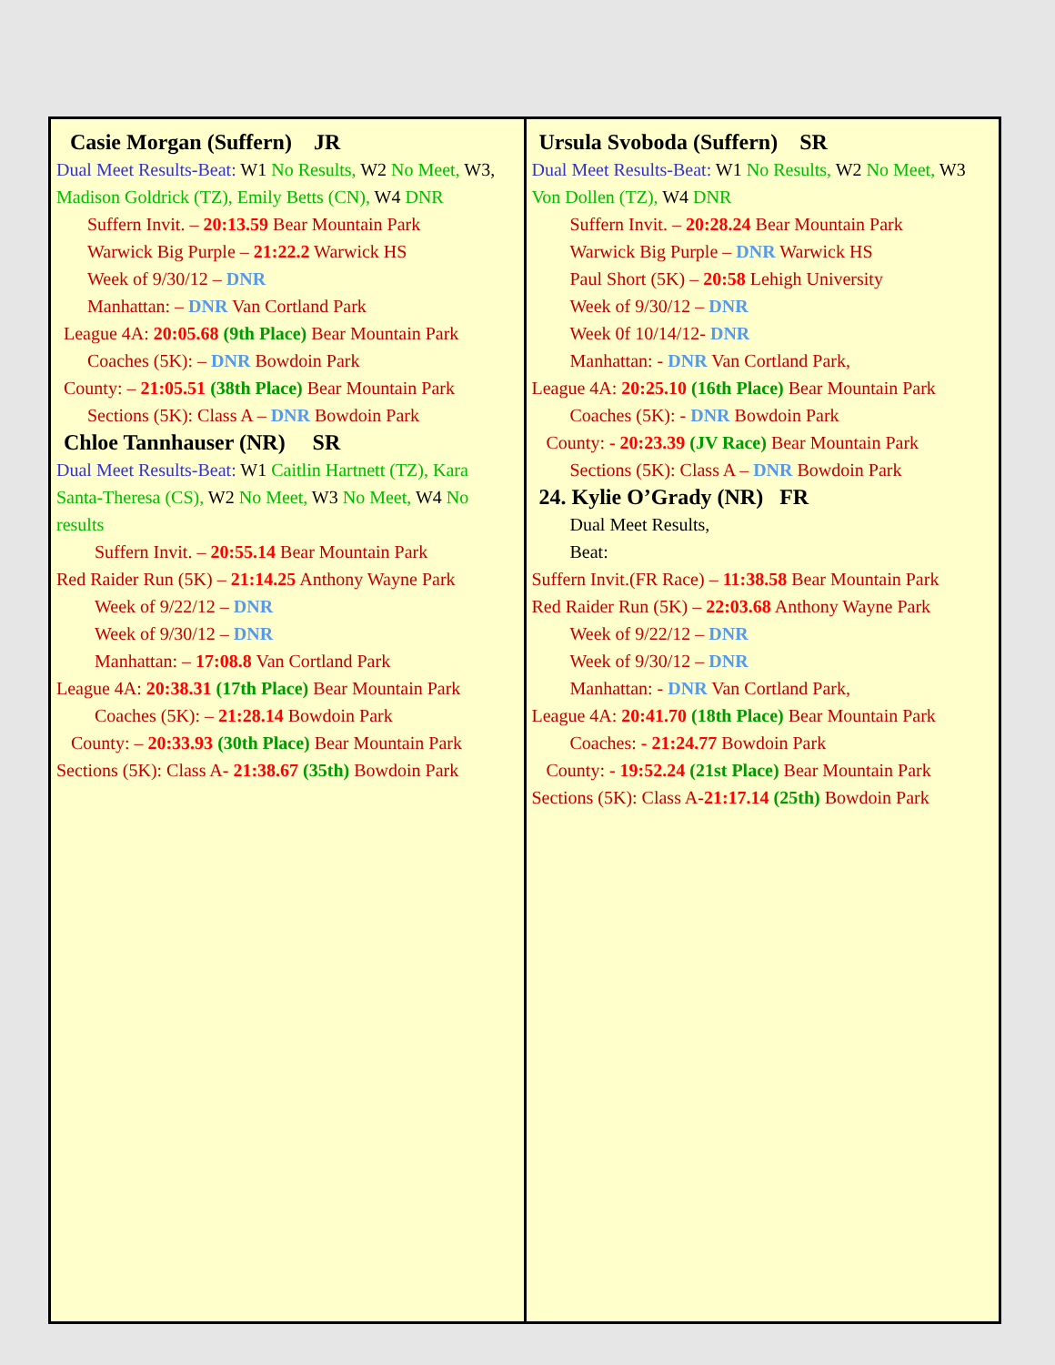| Casie Morgan (Suffern) JR Dual Meet Results-Beat: W1 No Results, W2 No Meet, W3, Madison Goldrick (TZ), Emily Betts (CN), W4 DNR Suffern Invit. – 20:13.59 Bear Mountain Park Warwick Big Purple – 21:22.2 Warwick HS Week of 9/30/12 – DNR Manhattan: – DNR Van Cortland Park League 4A: 20:05.68 (9th Place) Bear Mountain Park Coaches (5K): – DNR Bowdoin Park County: – 21:05.51 (38th Place) Bear Mountain Park Sections (5K): Class A – DNR Bowdoin Park Chloe Tannhauser (NR) SR Dual Meet Results-Beat: W1 Caitlin Hartnett (TZ), Kara Santa-Theresa (CS), W2 No Meet, W3 No Meet, W4 No results Suffern Invit. – 20:55.14 Bear Mountain Park Red Raider Run (5K) – 21:14.25 Anthony Wayne Park Week of 9/22/12 – DNR Week of 9/30/12 – DNR Manhattan: – 17:08.8 Van Cortland Park League 4A: 20:38.31 (17th Place) Bear Mountain Park Coaches (5K): – 21:28.14 Bowdoin Park County: – 20:33.93 (30th Place) Bear Mountain Park Sections (5K): Class A- 21:38.67 (35th) Bowdoin Park | Ursula Svoboda (Suffern) SR Dual Meet Results-Beat: W1 No Results, W2 No Meet, W3 Von Dollen (TZ), W4 DNR Suffern Invit. – 20:28.24 Bear Mountain Park Warwick Big Purple – DNR Warwick HS Paul Short (5K) – 20:58 Lehigh University Week of 9/30/12 – DNR Week 0f 10/14/12- DNR Manhattan: - DNR Van Cortland Park, League 4A: 20:25.10 (16th Place) Bear Mountain Park Coaches (5K): - DNR Bowdoin Park County: - 20:23.39 (JV Race) Bear Mountain Park Sections (5K): Class A – DNR Bowdoin Park 24. Kylie O’Grady (NR) FR Dual Meet Results, Beat: Suffern Invit.(FR Race) – 11:38.58 Bear Mountain Park Red Raider Run (5K) – 22:03.68 Anthony Wayne Park Week of 9/22/12 – DNR Week of 9/30/12 – DNR Manhattan: - DNR Van Cortland Park, League 4A: 20:41.70 (18th Place) Bear Mountain Park Coaches: - 21:24.77 Bowdoin Park County: - 19:52.24 (21st Place) Bear Mountain Park Sections (5K): Class A- 21:17.14 (25th) Bowdoin Park |